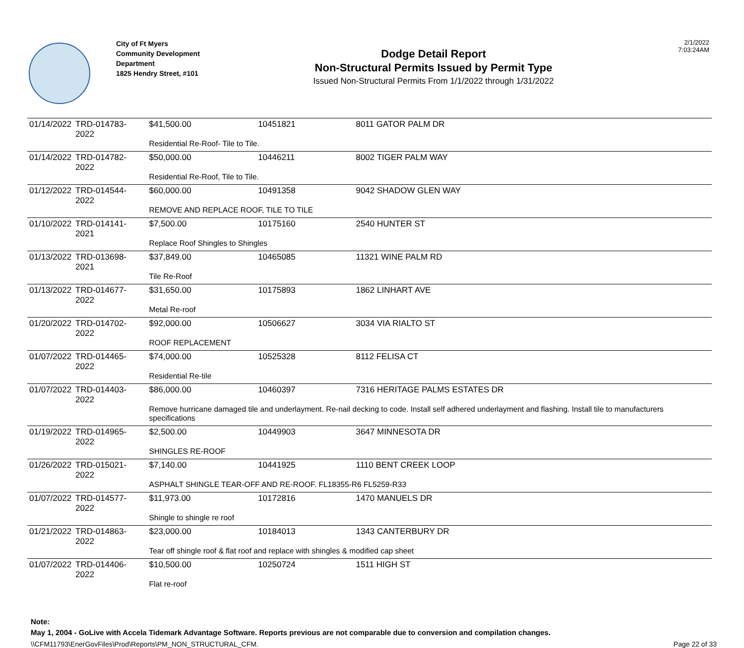City of Ft Myers
Community Development
Department
1825 Hendry Street, #101
Dodge Detail Report
Non-Structural Permits Issued by Permit Type
Issued Non-Structural Permits From 1/1/2022 through 1/31/2022
2/1/2022
7:03:24AM
| 01/14/2022 | TRD-014783-2022 | $41,500.00 | 10451821 | 8011 GATOR PALM DR |
| | | Residential Re-Roof- Tile to Tile. | | |
| 01/14/2022 | TRD-014782-2022 | $50,000.00 | 10446211 | 8002 TIGER PALM WAY |
| | | Residential Re-Roof, Tile to Tile. | | |
| 01/12/2022 | TRD-014544-2022 | $60,000.00 | 10491358 | 9042 SHADOW GLEN WAY |
| | | REMOVE AND REPLACE ROOF, TILE TO TILE | | |
| 01/10/2022 | TRD-014141-2021 | $7,500.00 | 10175160 | 2540 HUNTER ST |
| | | Replace Roof Shingles to Shingles | | |
| 01/13/2022 | TRD-013698-2021 | $37,849.00 | 10465085 | 11321 WINE PALM RD |
| | | Tile Re-Roof | | |
| 01/13/2022 | TRD-014677-2022 | $31,650.00 | 10175893 | 1862 LINHART AVE |
| | | Metal Re-roof | | |
| 01/20/2022 | TRD-014702-2022 | $92,000.00 | 10506627 | 3034 VIA RIALTO ST |
| | | ROOF REPLACEMENT | | |
| 01/07/2022 | TRD-014465-2022 | $74,000.00 | 10525328 | 8112 FELISA CT |
| | | Residential Re-tile | | |
| 01/07/2022 | TRD-014403-2022 | $86,000.00 | 10460397 | 7316 HERITAGE PALMS ESTATES DR |
| | | Remove hurricane damaged tile and underlayment. Re-nail decking to code. Install self adhered underlayment and flashing. Install tile to manufacturers specifications | | |
| 01/19/2022 | TRD-014965-2022 | $2,500.00 | 10449903 | 3647 MINNESOTA DR |
| | | SHINGLES RE-ROOF | | |
| 01/26/2022 | TRD-015021-2022 | $7,140.00 | 10441925 | 1110 BENT CREEK LOOP |
| | | ASPHALT SHINGLE TEAR-OFF AND RE-ROOF. FL18355-R6 FL5259-R33 | | |
| 01/07/2022 | TRD-014577-2022 | $11,973.00 | 10172816 | 1470 MANUELS DR |
| | | Shingle to shingle re roof | | |
| 01/21/2022 | TRD-014863-2022 | $23,000.00 | 10184013 | 1343 CANTERBURY DR |
| | | Tear off shingle roof & flat roof and replace with shingles & modified cap sheet | | |
| 01/07/2022 | TRD-014406-2022 | $10,500.00 | 10250724 | 1511 HIGH ST |
| | | Flat re-roof | | |
Note:
May 1, 2004 - GoLive with Accela Tidemark Advantage Software. Reports previous are not comparable due to conversion and compilation changes.
\\CFM11793\EnerGovFiles\Prod\Reports\PM_NON_STRUCTURAL_CFM. Page 22 of 33